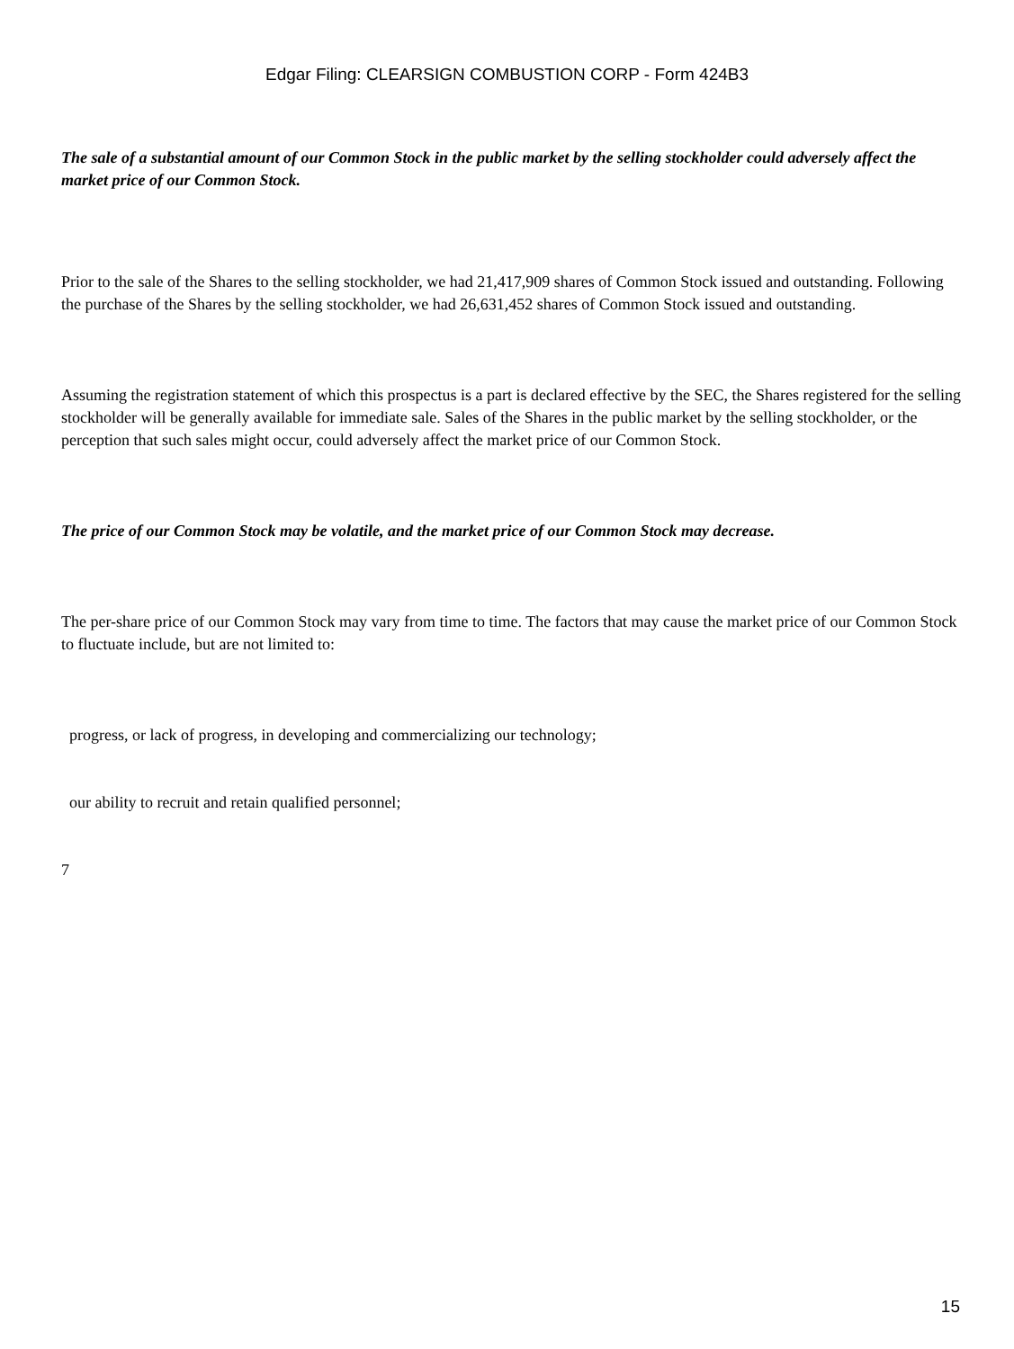Edgar Filing: CLEARSIGN COMBUSTION CORP - Form 424B3
The sale of a substantial amount of our Common Stock in the public market by the selling stockholder could adversely affect the market price of our Common Stock.
Prior to the sale of the Shares to the selling stockholder, we had 21,417,909 shares of Common Stock issued and outstanding. Following the purchase of the Shares by the selling stockholder, we had 26,631,452 shares of Common Stock issued and outstanding.
Assuming the registration statement of which this prospectus is a part is declared effective by the SEC, the Shares registered for the selling stockholder will be generally available for immediate sale. Sales of the Shares in the public market by the selling stockholder, or the perception that such sales might occur, could adversely affect the market price of our Common Stock.
The price of our Common Stock may be volatile, and the market price of our Common Stock may decrease.
The per-share price of our Common Stock may vary from time to time. The factors that may cause the market price of our Common Stock to fluctuate include, but are not limited to:
progress, or lack of progress, in developing and commercializing our technology;
our ability to recruit and retain qualified personnel;
7
15